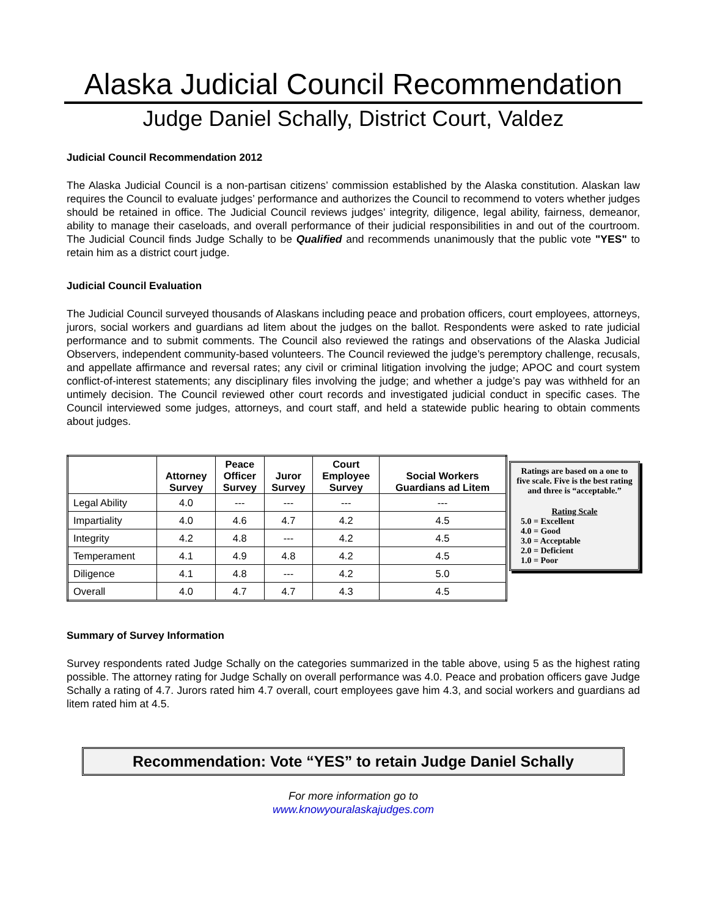Alaska Judicial Council Recommendation
Judge Daniel Schally, District Court, Valdez
Judicial Council Recommendation 2012
The Alaska Judicial Council is a non-partisan citizens’ commission established by the Alaska constitution. Alaskan law requires the Council to evaluate judges’ performance and authorizes the Council to recommend to voters whether judges should be retained in office. The Judicial Council reviews judges’ integrity, diligence, legal ability, fairness, demeanor, ability to manage their caseloads, and overall performance of their judicial responsibilities in and out of the courtroom. The Judicial Council finds Judge Schally to be Qualified and recommends unanimously that the public vote "YES" to retain him as a district court judge.
Judicial Council Evaluation
The Judicial Council surveyed thousands of Alaskans including peace and probation officers, court employees, attorneys, jurors, social workers and guardians ad litem about the judges on the ballot. Respondents were asked to rate judicial performance and to submit comments. The Council also reviewed the ratings and observations of the Alaska Judicial Observers, independent community-based volunteers. The Council reviewed the judge’s peremptory challenge, recusals, and appellate affirmance and reversal rates; any civil or criminal litigation involving the judge; APOC and court system conflict-of-interest statements; any disciplinary files involving the judge; and whether a judge’s pay was withheld for an untimely decision. The Council reviewed other court records and investigated judicial conduct in specific cases. The Council interviewed some judges, attorneys, and court staff, and held a statewide public hearing to obtain comments about judges.
| | Attorney Survey | Peace Officer Survey | Juror Survey | Court Employee Survey | Social Workers Guardians ad Litem |
| --- | --- | --- | --- | --- | --- |
| Legal Ability | 4.0 | --- | --- | --- | --- |
| Impartiality | 4.0 | 4.6 | 4.7 | 4.2 | 4.5 |
| Integrity | 4.2 | 4.8 | --- | 4.2 | 4.5 |
| Temperament | 4.1 | 4.9 | 4.8 | 4.2 | 4.5 |
| Diligence | 4.1 | 4.8 | --- | 4.2 | 5.0 |
| Overall | 4.0 | 4.7 | 4.7 | 4.3 | 4.5 |
Ratings are based on a one to five scale. Five is the best rating and three is “acceptable.”
Rating Scale
5.0 = Excellent
4.0 = Good
3.0 = Acceptable
2.0 = Deficient
1.0 = Poor
Summary of Survey Information
Survey respondents rated Judge Schally on the categories summarized in the table above, using 5 as the highest rating possible. The attorney rating for Judge Schally on overall performance was 4.0. Peace and probation officers gave Judge Schally a rating of 4.7. Jurors rated him 4.7 overall, court employees gave him 4.3, and social workers and guardians ad litem rated him at 4.5.
Recommendation: Vote “YES” to retain Judge Daniel Schally
For more information go to
www.knowyouralaskajudges.com